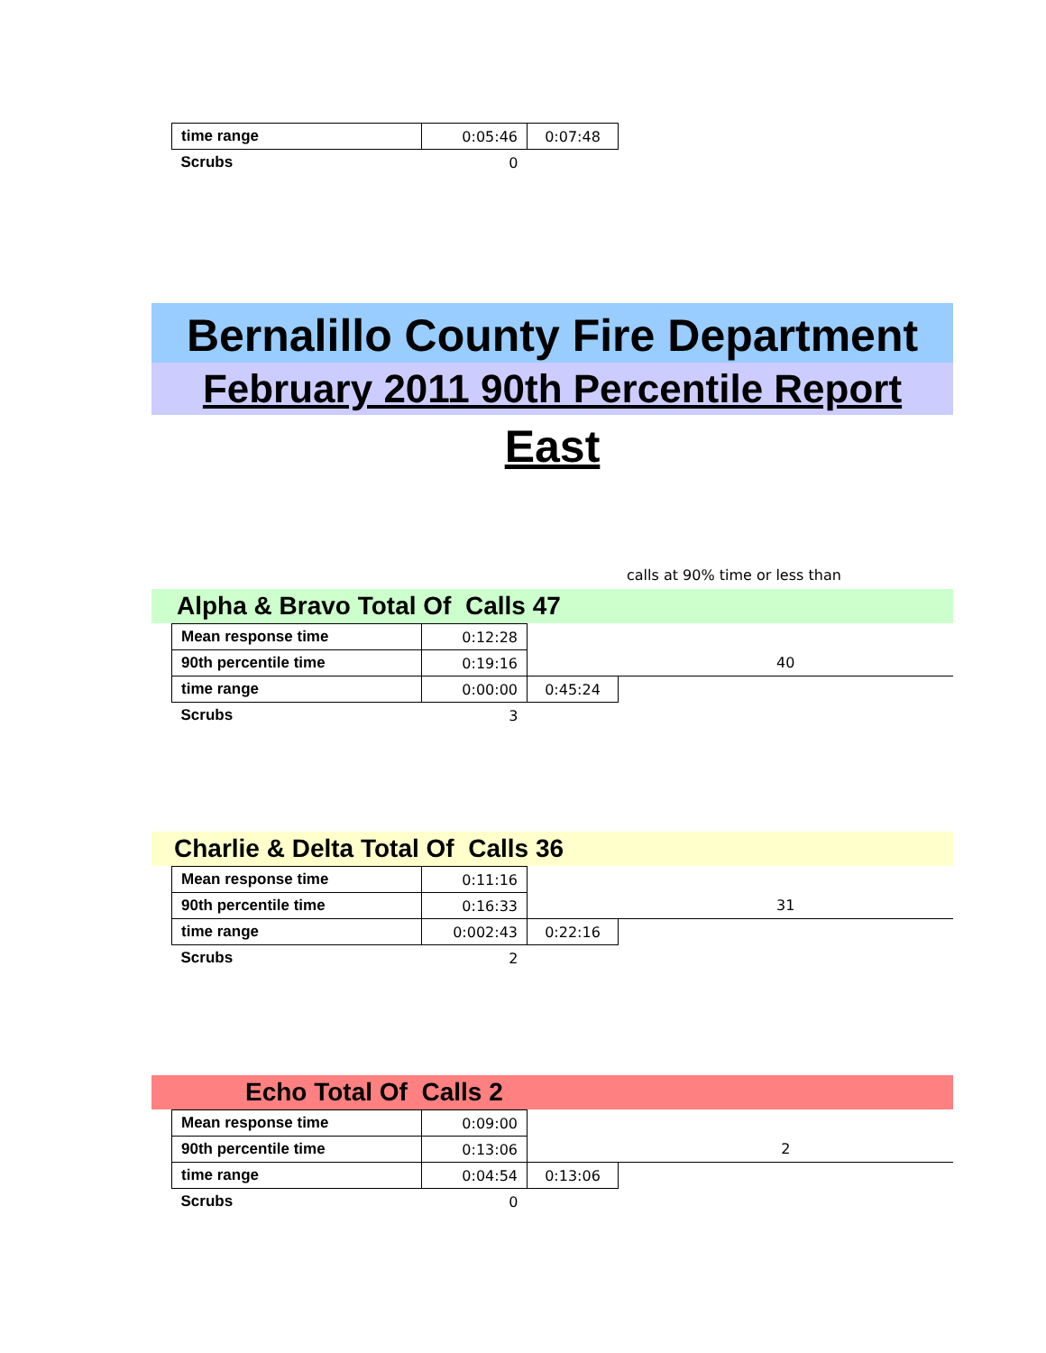| time range | 0:05:46 | 0:07:48 |
| Scrubs | 0 | |
Bernalillo County Fire Department
February 2011 90th Percentile Report
East
calls at 90% time or less than
Alpha & Bravo Total Of Calls 47
| Mean response time | 0:12:28 | | |
| 90th percentile time | 0:19:16 | | 40 |
| time range | 0:00:00 | 0:45:24 | |
| Scrubs | 3 | | |
Charlie & Delta Total Of Calls 36
| Mean response time | 0:11:16 | | |
| 90th percentile time | 0:16:33 | | 31 |
| time range | 0:002:43 | 0:22:16 | |
| Scrubs | 2 | | |
Echo Total Of Calls 2
| Mean response time | 0:09:00 | | |
| 90th percentile time | 0:13:06 | | 2 |
| time range | 0:04:54 | 0:13:06 | |
| Scrubs | 0 | | |